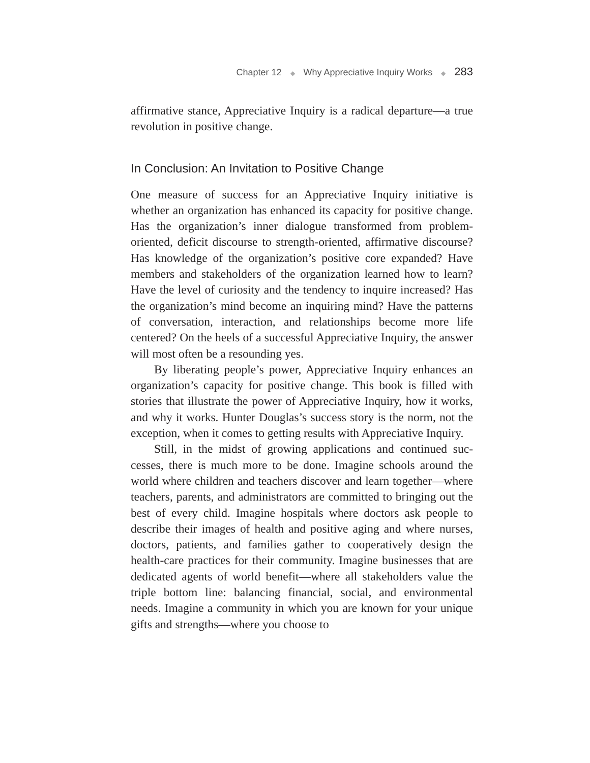Chapter 12 ◆ Why Appreciative Inquiry Works ◆ 283
affirmative stance, Appreciative Inquiry is a radical departure—a true revolution in positive change.
In Conclusion: An Invitation to Positive Change
One measure of success for an Appreciative Inquiry initiative is whether an organization has enhanced its capacity for positive change. Has the organization’s inner dialogue transformed from problem-oriented, deficit discourse to strength-oriented, affirma­tive discourse? Has knowledge of the organization’s positive core expanded? Have members and stakeholders of the organization learned how to learn? Have the level of curiosity and the tenden­cy to inquire increased? Has the organization’s mind become an inquiring mind? Have the patterns of conversation, interaction, and relationships become more life centered? On the heels of a success­ful Appreciative Inquiry, the answer will most often be a resounding yes.
By liberating people’s power, Appreciative Inquiry enhances an organization’s capacity for positive change. This book is filled with stories that illustrate the power of Appreciative Inquiry, how it works, and why it works. Hunter Douglas’s success story is the norm, not the exception, when it comes to getting results with Appreciative Inquiry.
Still, in the midst of growing applications and continued suc­cesses, there is much more to be done. Imagine schools around the world where children and teachers discover and learn togeth­er—where teachers, parents, and administrators are committed to bringing out the best of every child. Imagine hospitals where doc­tors ask people to describe their images of health and positive aging and where nurses, doctors, patients, and families gather to coopera­tively design the health-care practices for their community. Imag­ine businesses that are dedicated agents of world benefit—where all stakeholders value the triple bottom line: balancing financial, social, and environmental needs. Imagine a community in which you are known for your unique gifts and strengths—where you choose to